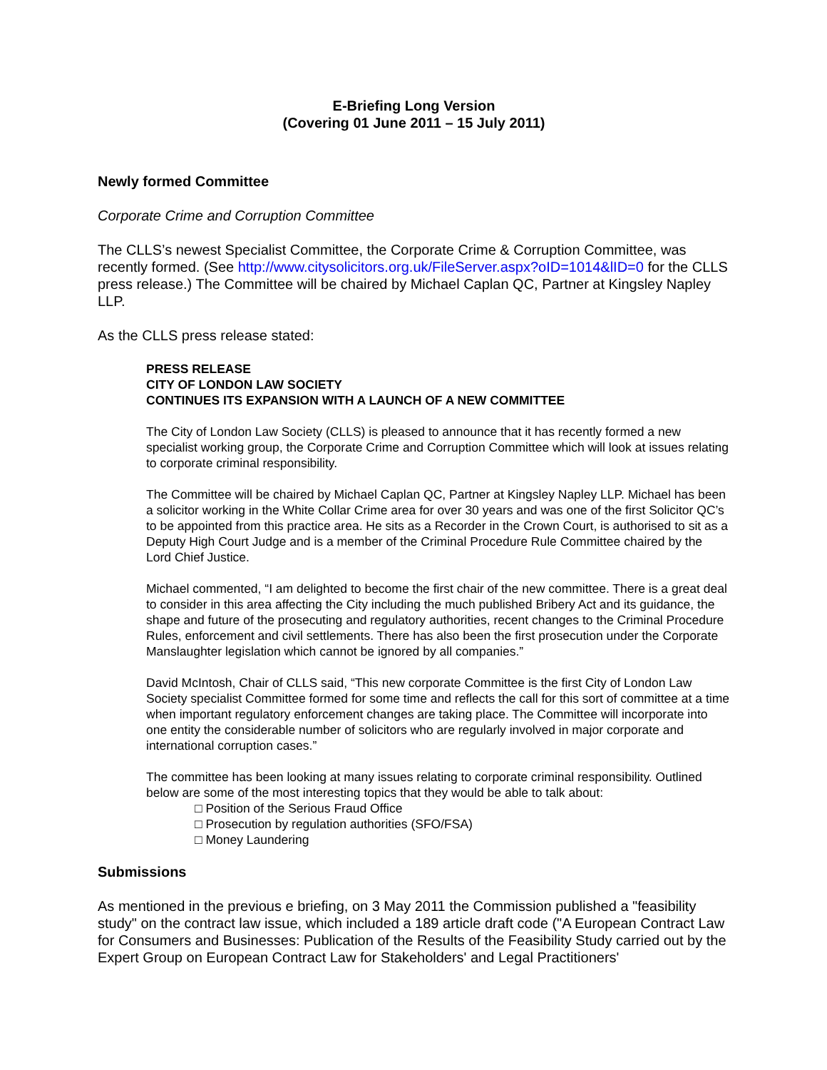E-Briefing Long Version
(Covering 01 June 2011 – 15 July 2011)
Newly formed Committee
Corporate Crime and Corruption Committee
The CLLS’s newest Specialist Committee, the Corporate Crime & Corruption Committee, was recently formed. (See http://www.citysolicitors.org.uk/FileServer.aspx?oID=1014&lID=0 for the CLLS press release.) The Committee will be chaired by Michael Caplan QC, Partner at Kingsley Napley LLP.
As the CLLS press release stated:
PRESS RELEASE
CITY OF LONDON LAW SOCIETY
CONTINUES ITS EXPANSION WITH A LAUNCH OF A NEW COMMITTEE
The City of London Law Society (CLLS) is pleased to announce that it has recently formed a new specialist working group, the Corporate Crime and Corruption Committee which will look at issues relating to corporate criminal responsibility.
The Committee will be chaired by Michael Caplan QC, Partner at Kingsley Napley LLP. Michael has been a solicitor working in the White Collar Crime area for over 30 years and was one of the first Solicitor QC’s to be appointed from this practice area. He sits as a Recorder in the Crown Court, is authorised to sit as a Deputy High Court Judge and is a member of the Criminal Procedure Rule Committee chaired by the Lord Chief Justice.
Michael commented, “I am delighted to become the first chair of the new committee. There is a great deal to consider in this area affecting the City including the much published Bribery Act and its guidance, the shape and future of the prosecuting and regulatory authorities, recent changes to the Criminal Procedure Rules, enforcement and civil settlements. There has also been the first prosecution under the Corporate Manslaughter legislation which cannot be ignored by all companies.”
David McIntosh, Chair of CLLS said, “This new corporate Committee is the first City of London Law Society specialist Committee formed for some time and reflects the call for this sort of committee at a time when important regulatory enforcement changes are taking place. The Committee will incorporate into one entity the considerable number of solicitors who are regularly involved in major corporate and international corruption cases.”
The committee has been looking at many issues relating to corporate criminal responsibility. Outlined below are some of the most interesting topics that they would be able to talk about:
□ Position of the Serious Fraud Office
□ Prosecution by regulation authorities (SFO/FSA)
□ Money Laundering
Submissions
As mentioned in the previous e briefing, on 3 May 2011 the Commission published a "feasibility study" on the contract law issue, which included a 189 article draft code ("A European Contract Law for Consumers and Businesses: Publication of the Results of the Feasibility Study carried out by the Expert Group on European Contract Law for Stakeholders' and Legal Practitioners'